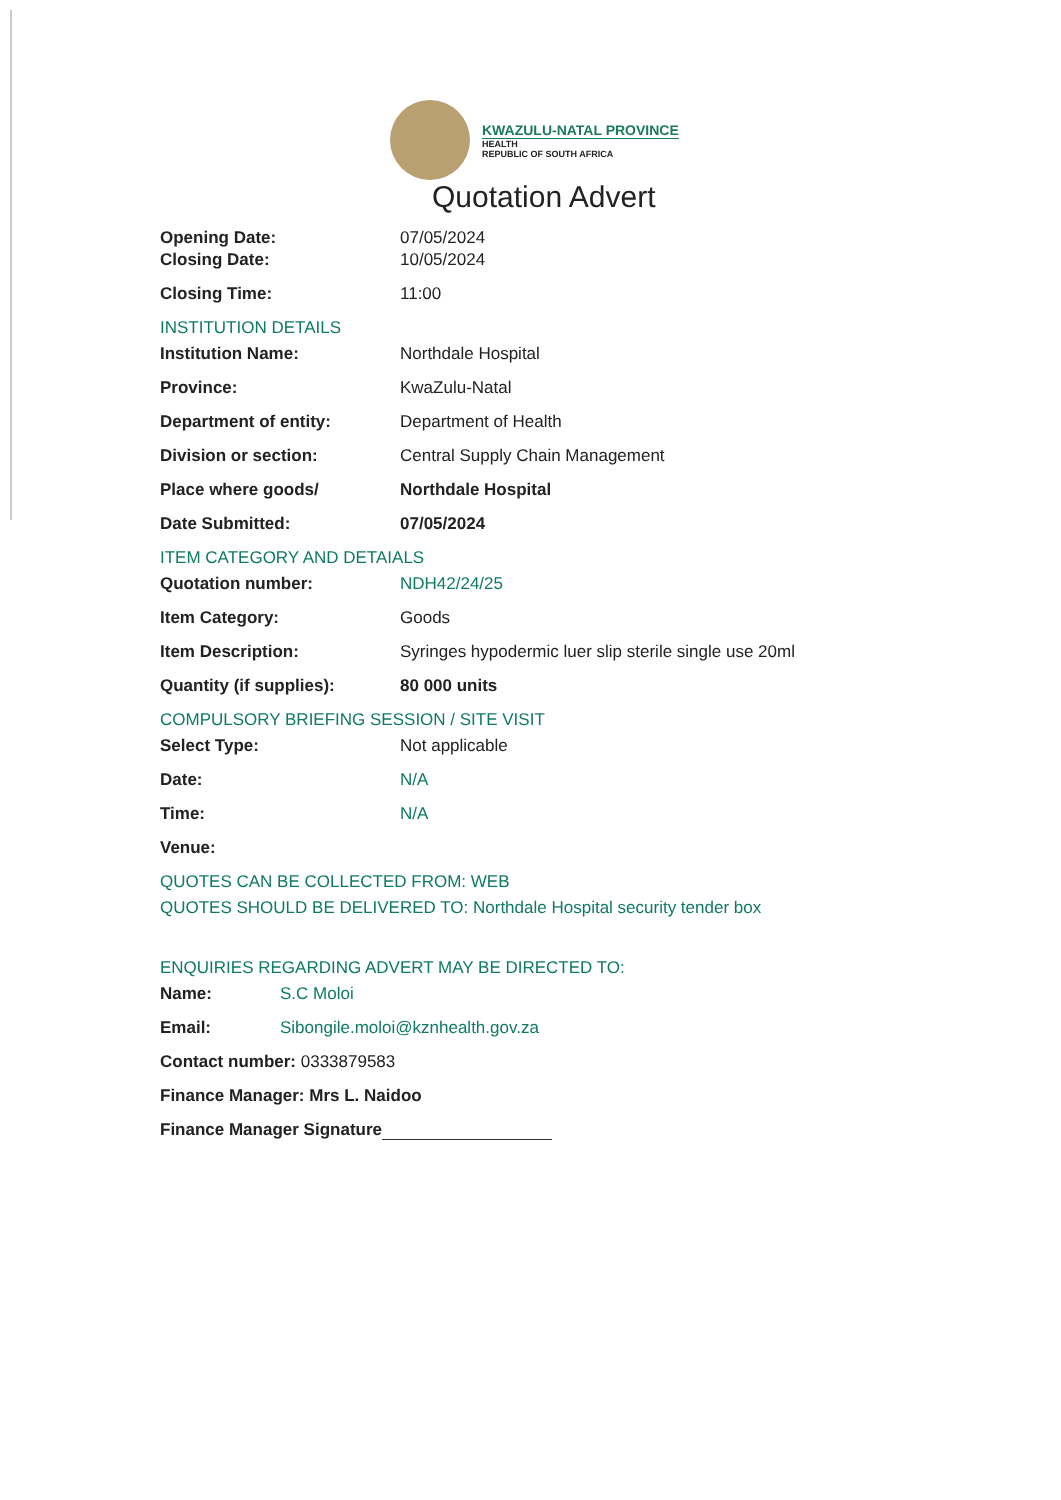KWAZULU-NATAL PROVINCE
HEALTH
REPUBLIC OF SOUTH AFRICA
Quotation Advert
Opening Date: 07/05/2024
Closing Date: 10/05/2024
Closing Time: 11:00
INSTITUTION DETAILS
Institution Name: Northdale Hospital
Province: KwaZulu-Natal
Department of entity: Department of Health
Division or section: Central Supply Chain Management
Place where goods/ Northdale Hospital
Date Submitted: 07/05/2024
ITEM CATEGORY AND DETAIALS
Quotation number: NDH42/24/25
Item Category: Goods
Item Description: Syringes hypodermic luer slip sterile single use 20ml
Quantity (if supplies): 80 000 units
COMPULSORY BRIEFING SESSION / SITE VISIT
Select Type: Not applicable
Date: N/A
Time: N/A
Venue:
QUOTES CAN BE COLLECTED FROM: WEB
QUOTES SHOULD BE DELIVERED TO: Northdale Hospital security tender box
ENQUIRIES REGARDING ADVERT MAY BE DIRECTED TO:
Name: S.C Moloi
Email: Sibongile.moloi@kznhealth.gov.za
Contact number: 0333879583
Finance Manager: Mrs L. Naidoo
Finance Manager Signature